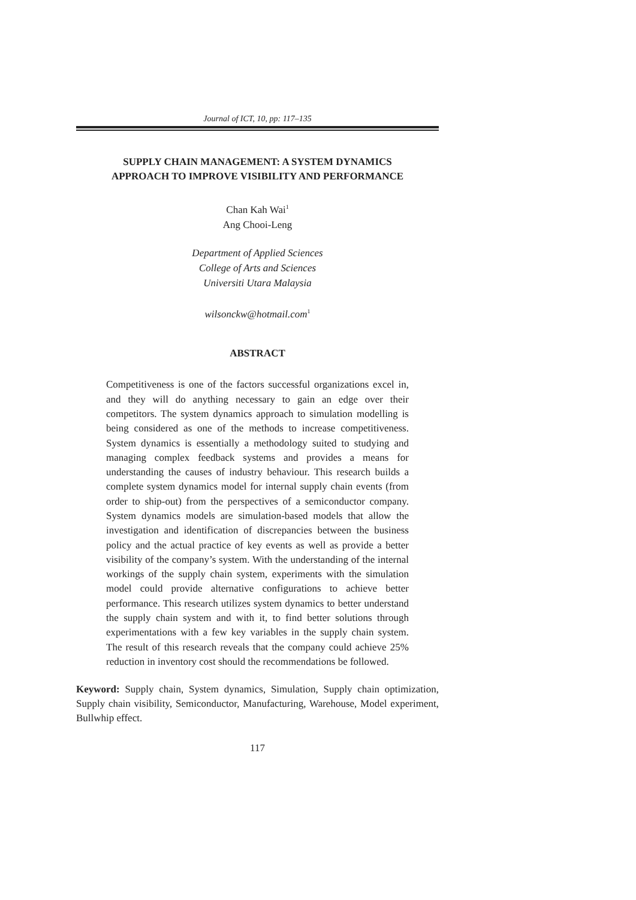Journal of ICT, 10, pp: 117–135
SUPPLY CHAIN MANAGEMENT: A SYSTEM DYNAMICS
APPROACH TO IMPROVE VISIBILITY AND PERFORMANCE
Chan Kah Wai<sup>1</sup>
Ang Chooi-Leng
Department of Applied Sciences
College of Arts and Sciences
Universiti Utara Malaysia
wilsonckw@hotmail.com<sup>1</sup>
ABSTRACT
Competitiveness is one of the factors successful organizations excel in, and they will do anything necessary to gain an edge over their competitors. The system dynamics approach to simulation modelling is being considered as one of the methods to increase competitiveness. System dynamics is essentially a methodology suited to studying and managing complex feedback systems and provides a means for understanding the causes of industry behaviour. This research builds a complete system dynamics model for internal supply chain events (from order to ship-out) from the perspectives of a semiconductor company. System dynamics models are simulation-based models that allow the investigation and identification of discrepancies between the business policy and the actual practice of key events as well as provide a better visibility of the company’s system. With the understanding of the internal workings of the supply chain system, experiments with the simulation model could provide alternative configurations to achieve better performance. This research utilizes system dynamics to better understand the supply chain system and with it, to find better solutions through experimentations with a few key variables in the supply chain system. The result of this research reveals that the company could achieve 25% reduction in inventory cost should the recommendations be followed.
Keyword: Supply chain, System dynamics, Simulation, Supply chain optimization, Supply chain visibility, Semiconductor, Manufacturing, Warehouse, Model experiment, Bullwhip effect.
117